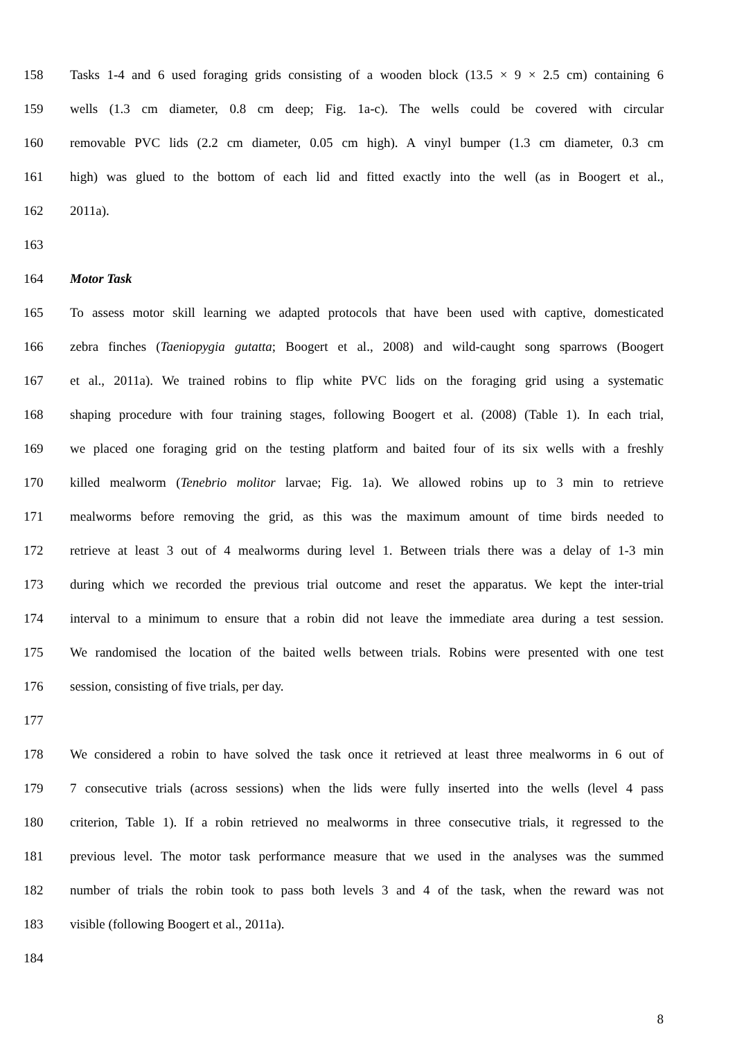158 Tasks 1-4 and 6 used foraging grids consisting of a wooden block (13.5 × 9 × 2.5 cm) containing 6
159 wells (1.3 cm diameter, 0.8 cm deep; Fig. 1a-c). The wells could be covered with circular
160 removable PVC lids (2.2 cm diameter, 0.05 cm high). A vinyl bumper (1.3 cm diameter, 0.3 cm
161 high) was glued to the bottom of each lid and fitted exactly into the well (as in Boogert et al.,
162 2011a).
163
164 Motor Task
165 To assess motor skill learning we adapted protocols that have been used with captive, domesticated
166 zebra finches (Taeniopygia gutatta; Boogert et al., 2008) and wild-caught song sparrows (Boogert
167 et al., 2011a). We trained robins to flip white PVC lids on the foraging grid using a systematic
168 shaping procedure with four training stages, following Boogert et al. (2008) (Table 1). In each trial,
169 we placed one foraging grid on the testing platform and baited four of its six wells with a freshly
170 killed mealworm (Tenebrio molitor larvae; Fig. 1a). We allowed robins up to 3 min to retrieve
171 mealworms before removing the grid, as this was the maximum amount of time birds needed to
172 retrieve at least 3 out of 4 mealworms during level 1. Between trials there was a delay of 1-3 min
173 during which we recorded the previous trial outcome and reset the apparatus. We kept the inter-trial
174 interval to a minimum to ensure that a robin did not leave the immediate area during a test session.
175 We randomised the location of the baited wells between trials. Robins were presented with one test
176 session, consisting of five trials, per day.
177
178 We considered a robin to have solved the task once it retrieved at least three mealworms in 6 out of
179 7 consecutive trials (across sessions) when the lids were fully inserted into the wells (level 4 pass
180 criterion, Table 1). If a robin retrieved no mealworms in three consecutive trials, it regressed to the
181 previous level. The motor task performance measure that we used in the analyses was the summed
182 number of trials the robin took to pass both levels 3 and 4 of the task, when the reward was not
183 visible (following Boogert et al., 2011a).
184
8